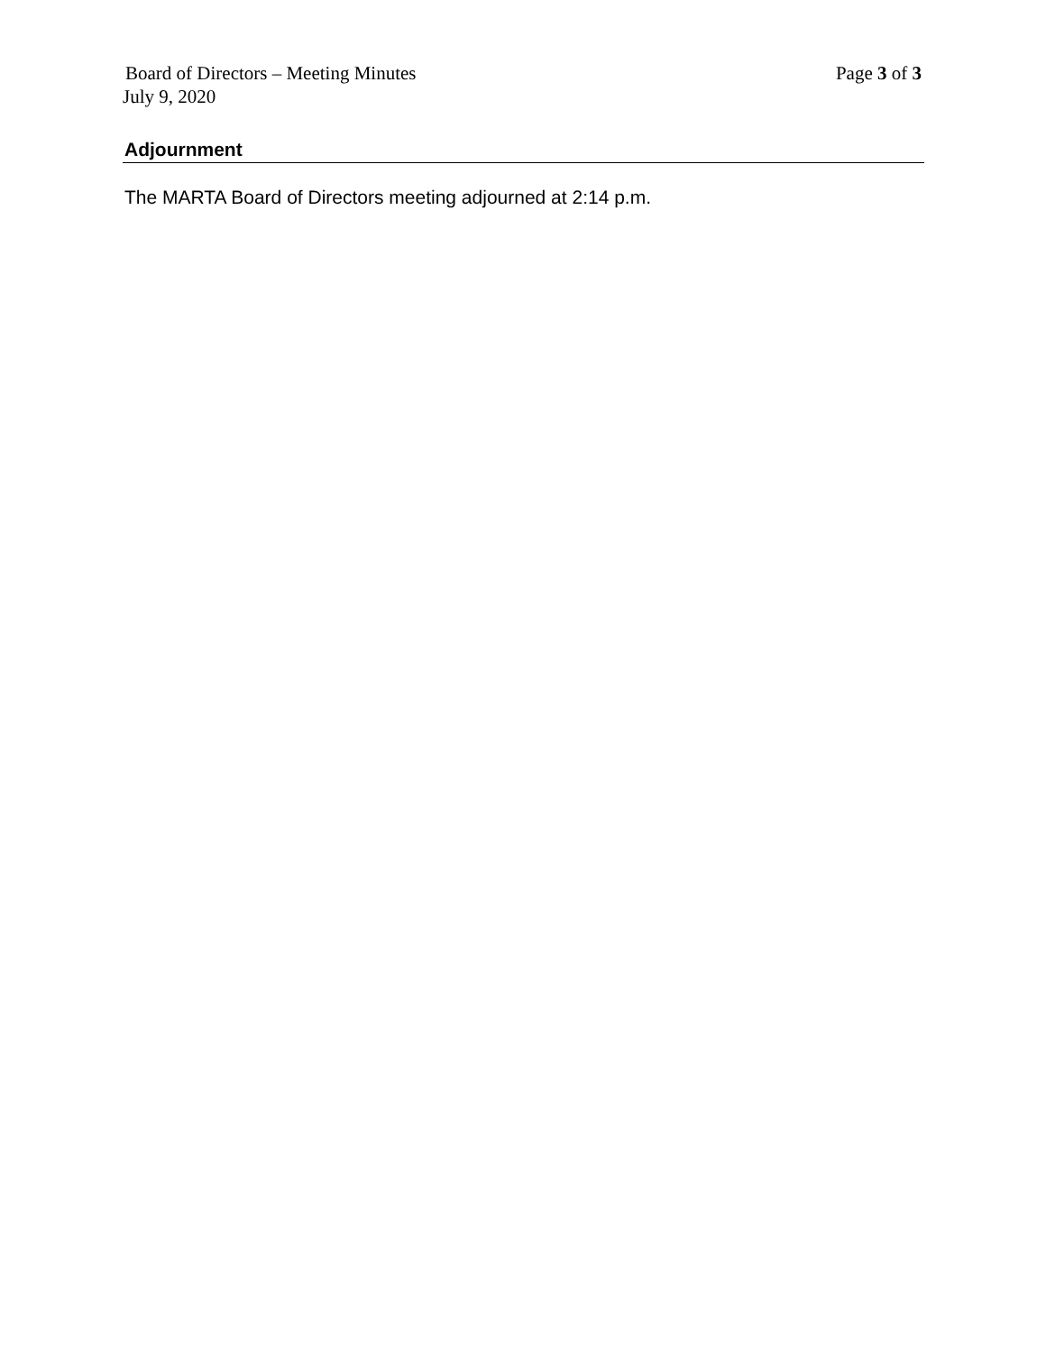Board of Directors – Meeting Minutes Page 3 of 3
July 9, 2020
Adjournment
The MARTA Board of Directors meeting adjourned at 2:14 p.m.